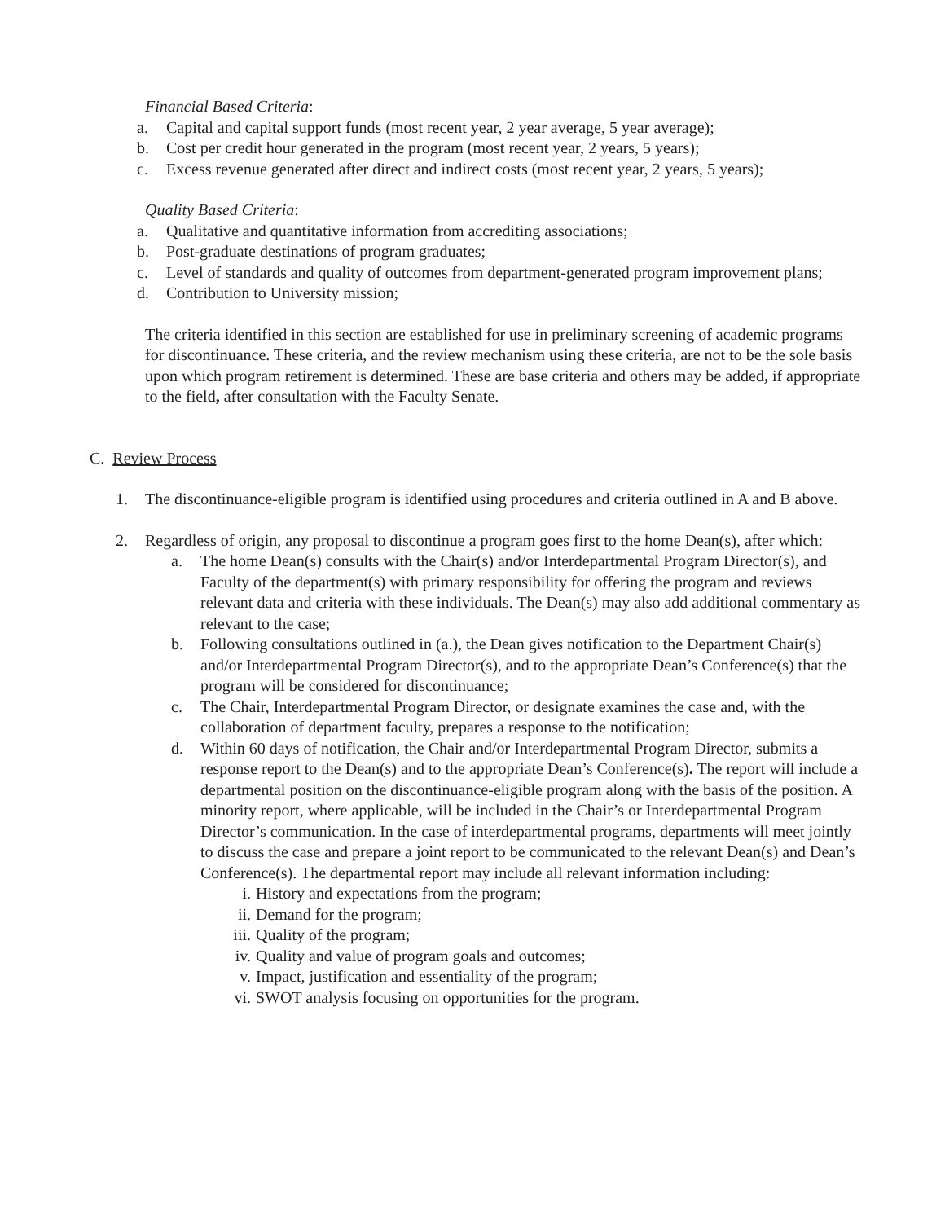Financial Based Criteria:
a. Capital and capital support funds (most recent year, 2 year average, 5 year average);
b. Cost per credit hour generated in the program (most recent year, 2 years, 5 years);
c. Excess revenue generated after direct and indirect costs (most recent year, 2 years, 5 years);
Quality Based Criteria:
a. Qualitative and quantitative information from accrediting associations;
b. Post-graduate destinations of program graduates;
c. Level of standards and quality of outcomes from department-generated program improvement plans;
d. Contribution to University mission;
The criteria identified in this section are established for use in preliminary screening of academic programs for discontinuance. These criteria, and the review mechanism using these criteria, are not to be the sole basis upon which program retirement is determined. These are base criteria and others may be added, if appropriate to the field, after consultation with the Faculty Senate.
C. Review Process
1. The discontinuance-eligible program is identified using procedures and criteria outlined in A and B above.
2. Regardless of origin, any proposal to discontinue a program goes first to the home Dean(s), after which:
a. The home Dean(s) consults with the Chair(s) and/or Interdepartmental Program Director(s), and Faculty of the department(s) with primary responsibility for offering the program and reviews relevant data and criteria with these individuals. The Dean(s) may also add additional commentary as relevant to the case;
b. Following consultations outlined in (a.), the Dean gives notification to the Department Chair(s) and/or Interdepartmental Program Director(s), and to the appropriate Dean’s Conference(s) that the program will be considered for discontinuance;
c. The Chair, Interdepartmental Program Director, or designate examines the case and, with the collaboration of department faculty, prepares a response to the notification;
d. Within 60 days of notification, the Chair and/or Interdepartmental Program Director, submits a response report to the Dean(s) and to the appropriate Dean’s Conference(s). The report will include a departmental position on the discontinuance-eligible program along with the basis of the position. A minority report, where applicable, will be included in the Chair’s or Interdepartmental Program Director’s communication. In the case of interdepartmental programs, departments will meet jointly to discuss the case and prepare a joint report to be communicated to the relevant Dean(s) and Dean’s Conference(s). The departmental report may include all relevant information including:
i. History and expectations from the program;
ii. Demand for the program;
iii. Quality of the program;
iv. Quality and value of program goals and outcomes;
v. Impact, justification and essentiality of the program;
vi. SWOT analysis focusing on opportunities for the program.